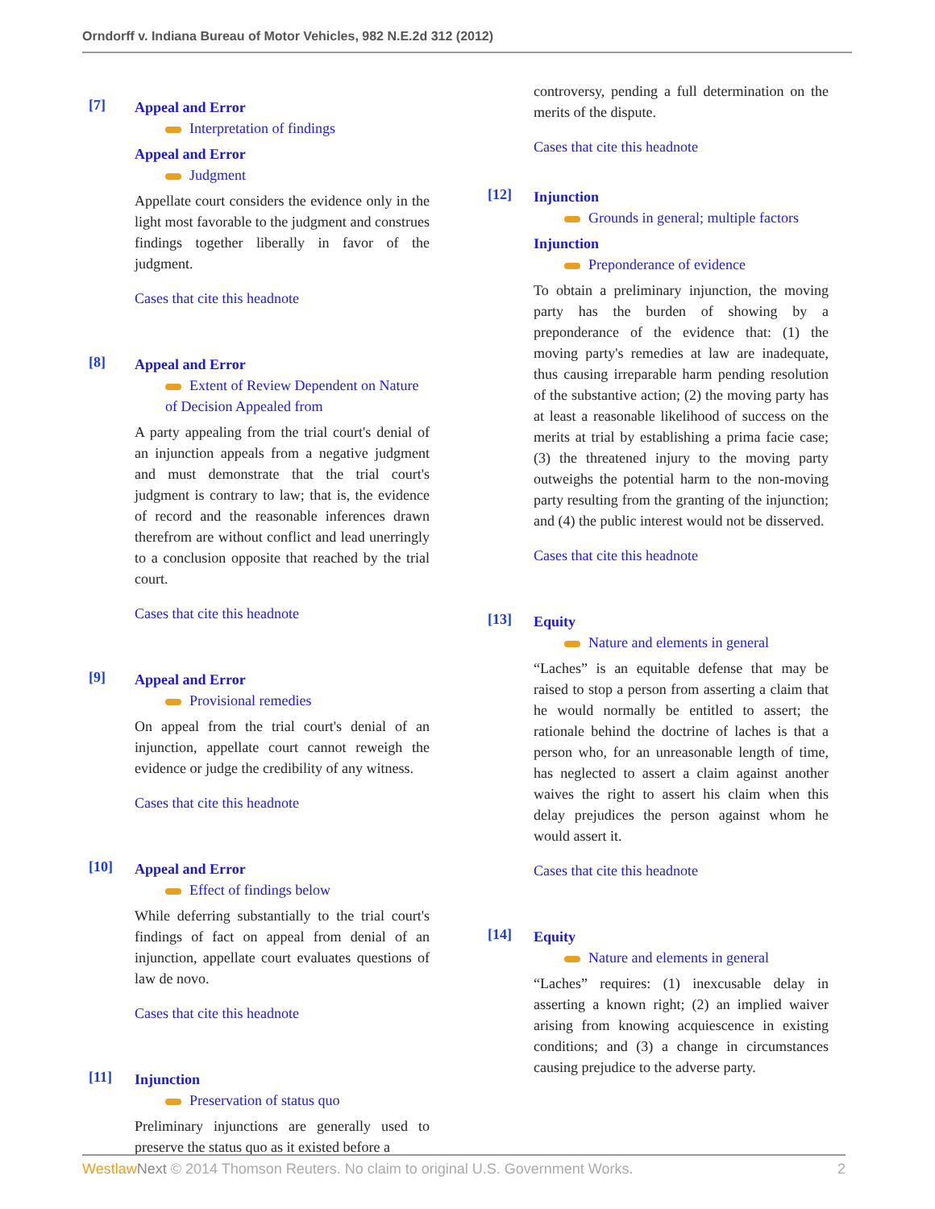Orndorff v. Indiana Bureau of Motor Vehicles, 982 N.E.2d 312 (2012)
[7]
Appeal and Error
Interpretation of findings
Appeal and Error
Judgment
Appellate court considers the evidence only in the light most favorable to the judgment and construes findings together liberally in favor of the judgment.
Cases that cite this headnote
[8]
Appeal and Error
Extent of Review Dependent on Nature of Decision Appealed from
A party appealing from the trial court's denial of an injunction appeals from a negative judgment and must demonstrate that the trial court's judgment is contrary to law; that is, the evidence of record and the reasonable inferences drawn therefrom are without conflict and lead unerringly to a conclusion opposite that reached by the trial court.
Cases that cite this headnote
[9]
Appeal and Error
Provisional remedies
On appeal from the trial court's denial of an injunction, appellate court cannot reweigh the evidence or judge the credibility of any witness.
Cases that cite this headnote
[10]
Appeal and Error
Effect of findings below
While deferring substantially to the trial court's findings of fact on appeal from denial of an injunction, appellate court evaluates questions of law de novo.
Cases that cite this headnote
[11]
Injunction
Preservation of status quo
Preliminary injunctions are generally used to preserve the status quo as it existed before a
controversy, pending a full determination on the merits of the dispute.
Cases that cite this headnote
[12]
Injunction
Grounds in general; multiple factors
Injunction
Preponderance of evidence
To obtain a preliminary injunction, the moving party has the burden of showing by a preponderance of the evidence that: (1) the moving party's remedies at law are inadequate, thus causing irreparable harm pending resolution of the substantive action; (2) the moving party has at least a reasonable likelihood of success on the merits at trial by establishing a prima facie case; (3) the threatened injury to the moving party outweighs the potential harm to the non-moving party resulting from the granting of the injunction; and (4) the public interest would not be disserved.
Cases that cite this headnote
[13]
Equity
Nature and elements in general
“Laches” is an equitable defense that may be raised to stop a person from asserting a claim that he would normally be entitled to assert; the rationale behind the doctrine of laches is that a person who, for an unreasonable length of time, has neglected to assert a claim against another waives the right to assert his claim when this delay prejudices the person against whom he would assert it.
Cases that cite this headnote
[14]
Equity
Nature and elements in general
“Laches” requires: (1) inexcusable delay in asserting a known right; (2) an implied waiver arising from knowing acquiescence in existing conditions; and (3) a change in circumstances causing prejudice to the adverse party.
Westlaw Next © 2014 Thomson Reuters. No claim to original U.S. Government Works. 2